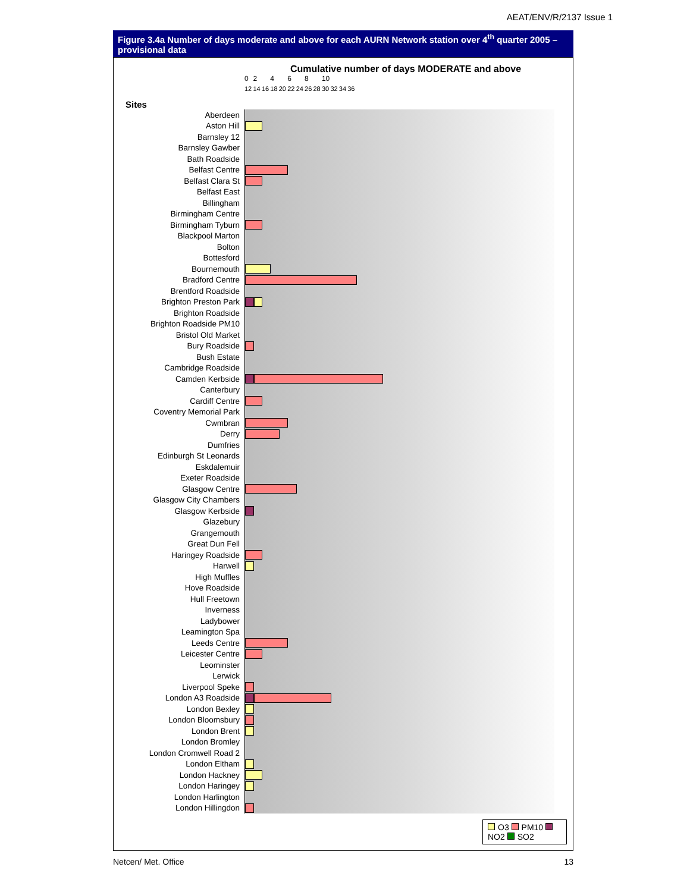AEAT/ENV/R/2137 Issue 1
Figure 3.4a Number of days moderate and above for each AURN Network station over 4<sup>th</sup> quarter 2005 – provisional data
Cumulative number of days MODERATE and above
0 2 4 6 8 10
12 14 16 18 20 22 24 26 28 30 32 34 36
Sites
Aberdeen
Aston Hill
Barnsley 12
Barnsley Gawber
Bath Roadside
Belfast Centre
Belfast Clara St
Belfast East
Billingham
Birmingham Centre
Birmingham Tyburn
Blackpool Marton
Bolton
Bottesford
Bournemouth
Bradford Centre
Brentford Roadside
Brighton Preston Park
Brighton Roadside
Brighton Roadside PM10
Bristol Old Market
Bury Roadside
Bush Estate
Cambridge Roadside
Camden Kerbside
Canterbury
Cardiff Centre
Coventry Memorial Park
Cwmbran
Derry
Dumfries
Edinburgh St Leonards
Eskdalemuir
Exeter Roadside
Glasgow Centre
Glasgow City Chambers
Glasgow Kerbside
Glazebury
Grangemouth
Great Dun Fell
Haringey Roadside
Harwell
High Muffles
Hove Roadside
Hull Freetown
Inverness
Ladybower
Leamington Spa
Leeds Centre
Leicester Centre
Leominster
Lerwick
Liverpool Speke
London A3 Roadside
London Bexley
London Bloomsbury
London Brent
London Bromley
London Cromwell Road 2
London Eltham
London Hackney
London Haringey
London Harlington
London Hillingdon
O3 PM10 NO2 SO2
Netcen/ Met. Office 13